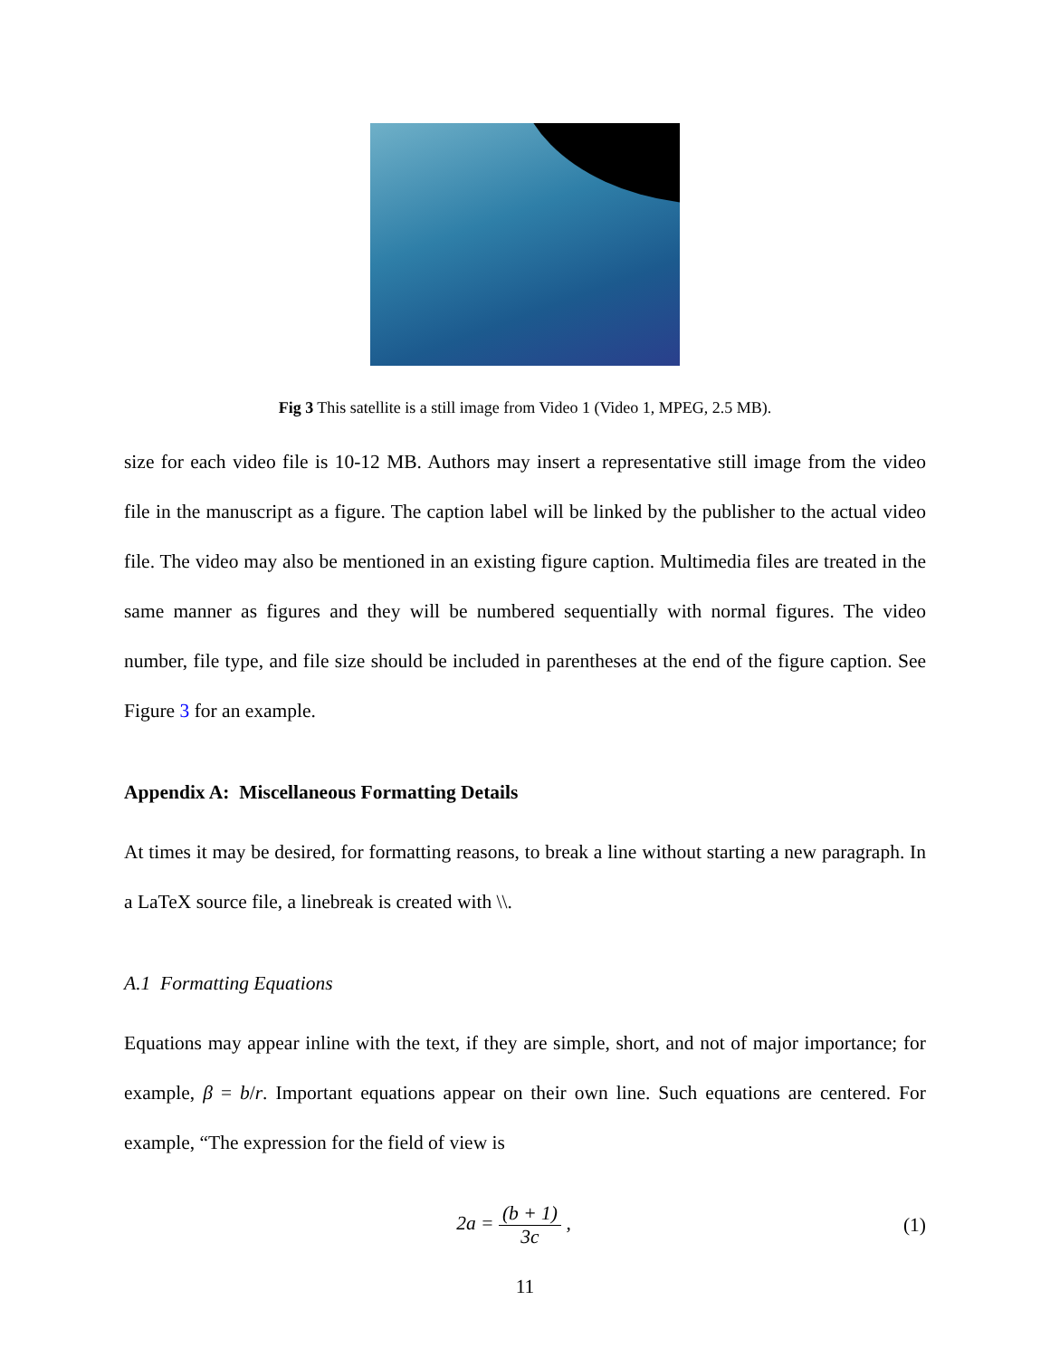Fig 3 This satellite is a still image from Video 1 (Video 1, MPEG, 2.5 MB).
size for each video file is 10-12 MB. Authors may insert a representative still image from the video file in the manuscript as a figure. The caption label will be linked by the publisher to the actual video file. The video may also be mentioned in an existing figure caption. Multimedia files are treated in the same manner as figures and they will be numbered sequentially with normal figures. The video number, file type, and file size should be included in parentheses at the end of the figure caption. See Figure 3 for an example.
Appendix A: Miscellaneous Formatting Details
At times it may be desired, for formatting reasons, to break a line without starting a new paragraph. In a LaTeX source file, a linebreak is created with \\.
A.1 Formatting Equations
Equations may appear inline with the text, if they are simple, short, and not of major importance; for example, β = b/r. Important equations appear on their own line. Such equations are centered. For example, “The expression for the field of view is
2a = (b + 1) 3c , (1)
11